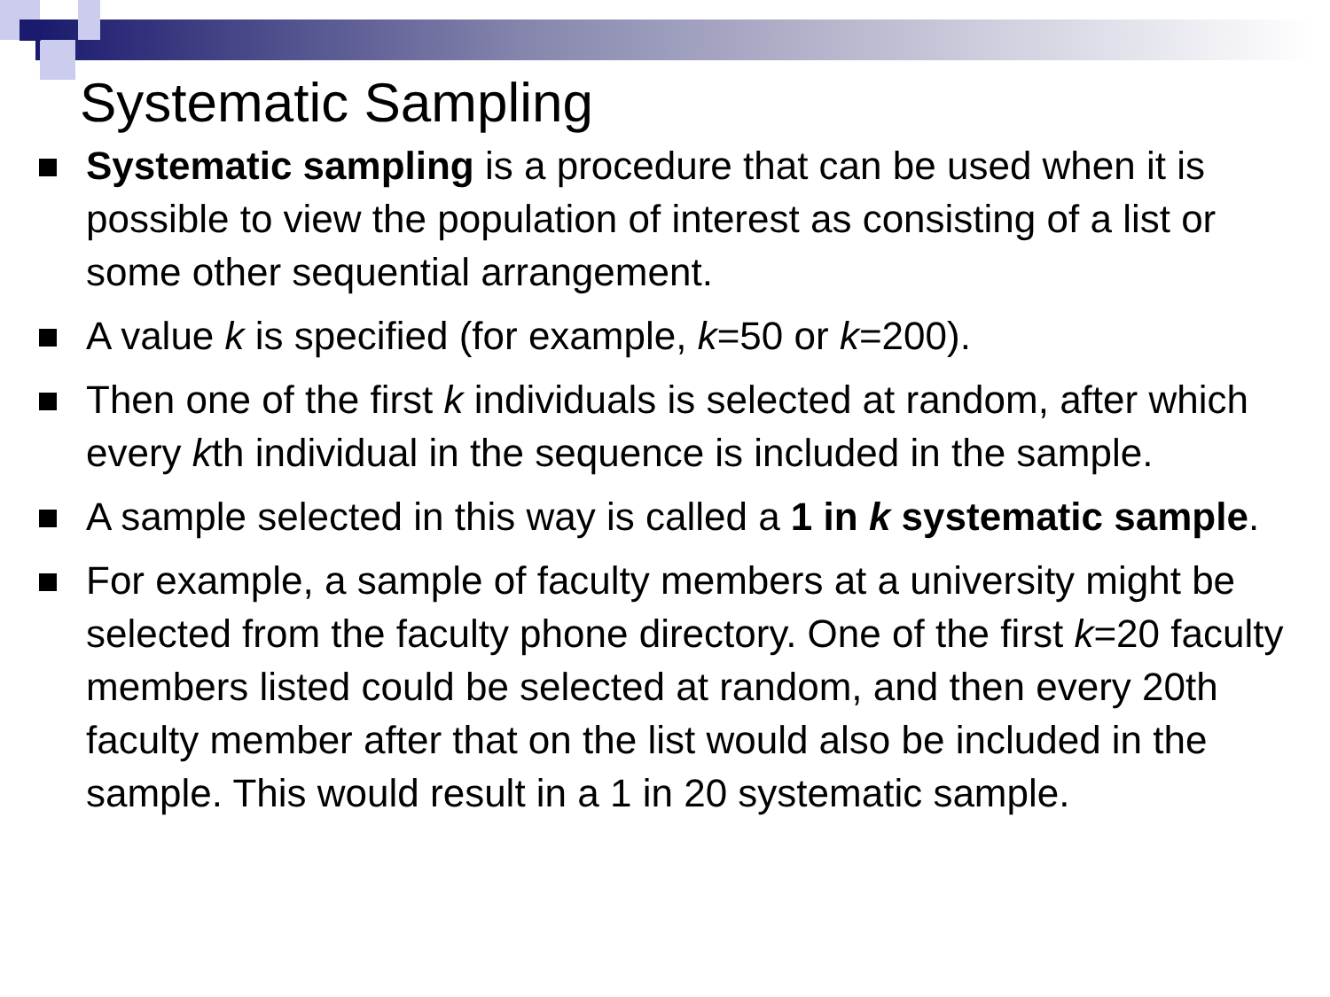Systematic Sampling
Systematic sampling is a procedure that can be used when it is possible to view the population of interest as consisting of a list or some other sequential arrangement.
A value k is specified (for example, k=50 or k=200).
Then one of the first k individuals is selected at random, after which every kth individual in the sequence is included in the sample.
A sample selected in this way is called a 1 in k systematic sample.
For example, a sample of faculty members at a university might be selected from the faculty phone directory. One of the first k=20 faculty members listed could be selected at random, and then every 20th faculty member after that on the list would also be included in the sample. This would result in a 1 in 20 systematic sample.